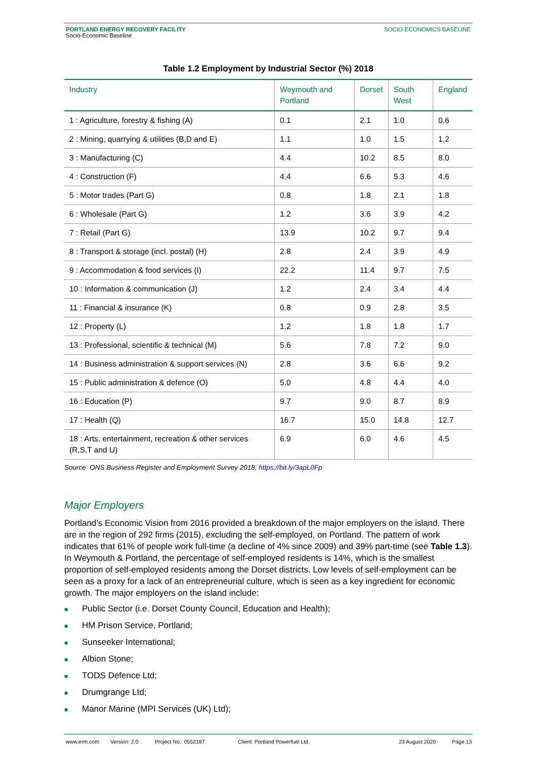PORTLAND ENERGY RECOVERY FACILITY
Socio-Economic Baseline
SOCIO-ECONOMICS BASELINE
Table 1.2 Employment by Industrial Sector (%) 2018
| Industry | Weymouth and Portland | Dorset | South West | England |
| --- | --- | --- | --- | --- |
| 1 : Agriculture, forestry & fishing (A) | 0.1 | 2.1 | 1.0 | 0.6 |
| 2 : Mining, quarrying & utilities (B,D and E) | 1.1 | 1.0 | 1.5 | 1.2 |
| 3 : Manufacturing (C) | 4.4 | 10.2 | 8.5 | 8.0 |
| 4 : Construction (F) | 4.4 | 6.6 | 5.3 | 4.6 |
| 5 : Motor trades (Part G) | 0.8 | 1.8 | 2.1 | 1.8 |
| 6 : Wholesale (Part G) | 1.2 | 3.6 | 3.9 | 4.2 |
| 7 : Retail (Part G) | 13.9 | 10.2 | 9.7 | 9.4 |
| 8 : Transport & storage (incl. postal) (H) | 2.8 | 2.4 | 3.9 | 4.9 |
| 9 : Accommodation & food services (I) | 22.2 | 11.4 | 9.7 | 7.5 |
| 10 : Information & communication (J) | 1.2 | 2.4 | 3.4 | 4.4 |
| 11 : Financial & insurance (K) | 0.8 | 0.9 | 2.8 | 3.5 |
| 12 : Property (L) | 1.2 | 1.8 | 1.8 | 1.7 |
| 13 : Professional, scientific & technical (M) | 5.6 | 7.8 | 7.2 | 9.0 |
| 14 : Business administration & support services (N) | 2.8 | 3.6 | 6.6 | 9.2 |
| 15 : Public administration & defence (O) | 5.0 | 4.8 | 4.4 | 4.0 |
| 16 : Education (P) | 9.7 | 9.0 | 8.7 | 8.9 |
| 17 : Health (Q) | 16.7 | 15.0 | 14.8 | 12.7 |
| 18 : Arts, entertainment, recreation & other services (R,S,T and U) | 6.9 | 6.0 | 4.6 | 4.5 |
Source: ONS Business Register and Employment Survey 2018, https://bit.ly/3apL0Fp
Major Employers
Portland’s Economic Vision from 2016 provided a breakdown of the major employers on the island. There are in the region of 292 firms (2015), excluding the self-employed, on Portland. The pattern of work indicates that 61% of people work full-time (a decline of 4% since 2009) and 39% part-time (see Table 1.3). In Weymouth & Portland, the percentage of self-employed residents is 14%, which is the smallest proportion of self-employed residents among the Dorset districts. Low levels of self-employment can be seen as a proxy for a lack of an entrepreneurial culture, which is seen as a key ingredient for economic growth. The major employers on the island include:
■ Public Sector (i.e. Dorset County Council, Education and Health);
■ HM Prison Service, Portland;
■ Sunseeker International;
■ Albion Stone;
■ TODS Defence Ltd;
■ Drumgrange Ltd;
■ Manor Marine (MPI Services (UK) Ltd);
www.erm.com Version: 2.0 Project No.: 0552187 Client: Portland Powerfuel Ltd. 23 August 2020 Page 13